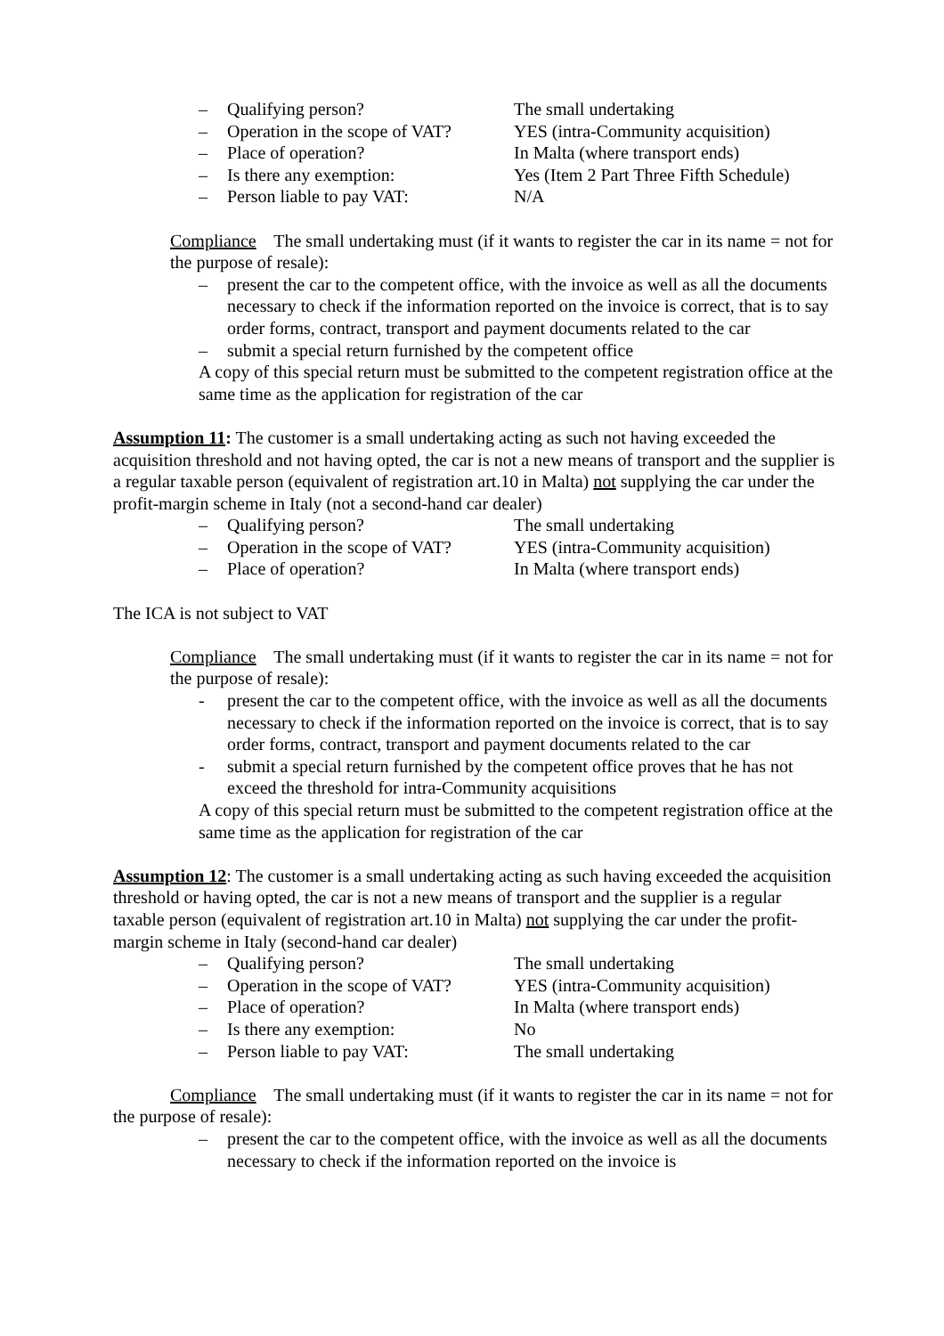– Qualifying person? The small undertaking – Operation in the scope of VAT? YES (intra-Community acquisition) – Place of operation? In Malta (where transport ends) – Is there any exemption: Yes (Item 2 Part Three Fifth Schedule) – Person liable to pay VAT: N/A
Compliance The small undertaking must (if it wants to register the car in its name = not for the purpose of resale):
– present the car to the competent office, with the invoice as well as all the documents necessary to check if the information reported on the invoice is correct, that is to say order forms, contract, transport and payment documents related to the car – submit a special return furnished by the competent office
A copy of this special return must be submitted to the competent registration office at the same time as the application for registration of the car
Assumption 11: The customer is a small undertaking acting as such not having exceeded the acquisition threshold and not having opted, the car is not a new means of transport and the supplier is a regular taxable person (equivalent of registration art.10 in Malta) not supplying the car under the profit-margin scheme in Italy (not a second-hand car dealer)
– Qualifying person? The small undertaking – Operation in the scope of VAT? YES (intra-Community acquisition) – Place of operation? In Malta (where transport ends)
The ICA is not subject to VAT
Compliance The small undertaking must (if it wants to register the car in its name = not for the purpose of resale):
- present the car to the competent office, with the invoice as well as all the documents necessary to check if the information reported on the invoice is correct, that is to say order forms, contract, transport and payment documents related to the car - submit a special return furnished by the competent office proves that he has not exceed the threshold for intra-Community acquisitions
A copy of this special return must be submitted to the competent registration office at the same time as the application for registration of the car
Assumption 12: The customer is a small undertaking acting as such having exceeded the acquisition threshold or having opted, the car is not a new means of transport and the supplier is a regular taxable person (equivalent of registration art.10 in Malta) not supplying the car under the profit-margin scheme in Italy (second-hand car dealer)
– Qualifying person? The small undertaking – Operation in the scope of VAT? YES (intra-Community acquisition) – Place of operation? In Malta (where transport ends) – Is there any exemption: No – Person liable to pay VAT: The small undertaking
Compliance The small undertaking must (if it wants to register the car in its name = not for the purpose of resale):
– present the car to the competent office, with the invoice as well as all the documents necessary to check if the information reported on the invoice is